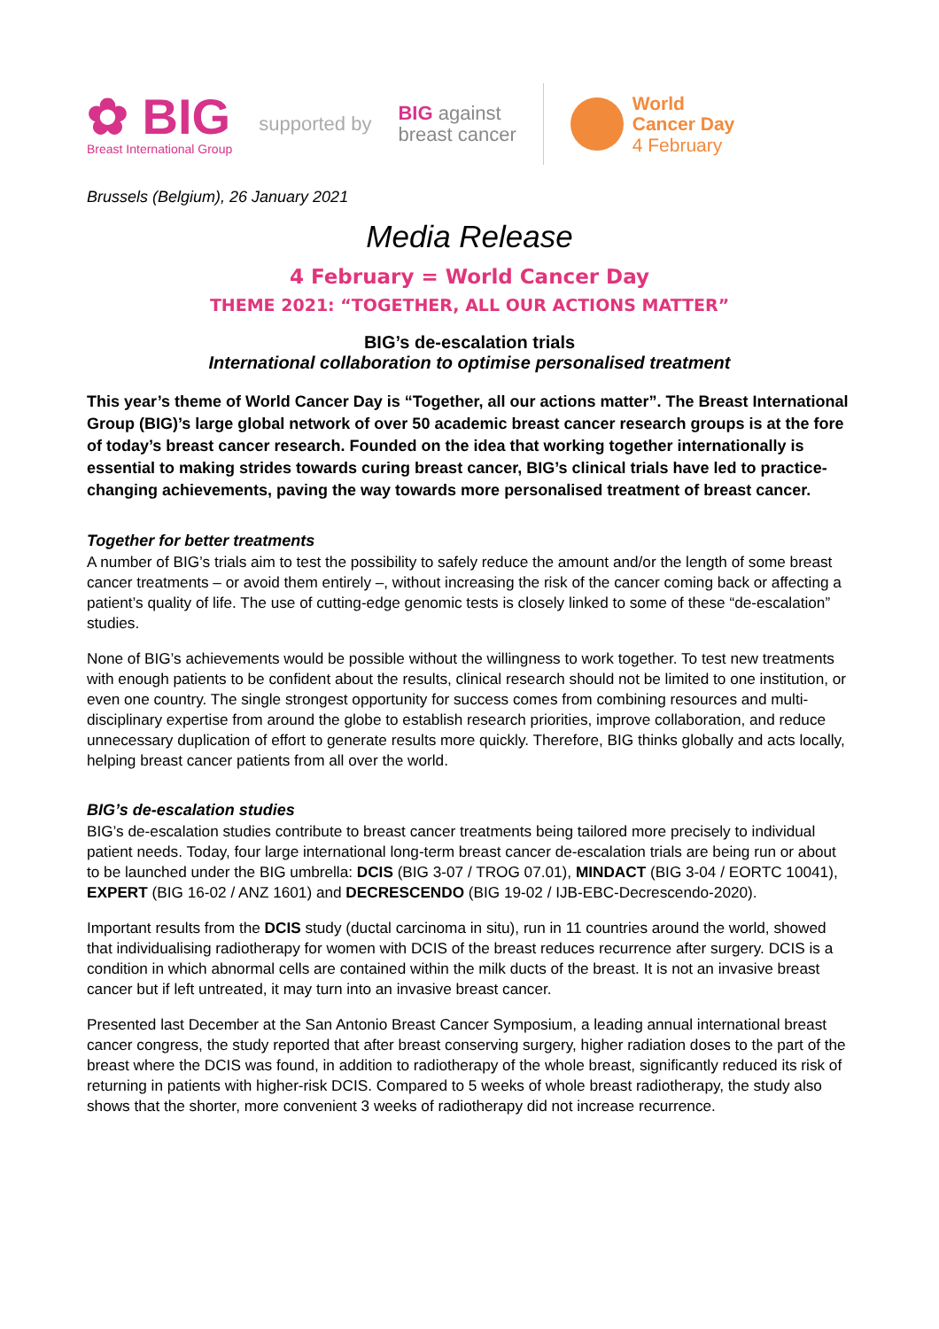✿ BIG
Breast International Group
supported by
BIG against
breast cancer
World
Cancer Day
4 February
Brussels (Belgium), 26 January 2021
Media Release
4 February = World Cancer Day
THEME 2021: “TOGETHER, ALL OUR ACTIONS MATTER”
BIG’s de-escalation trials
International collaboration to optimise personalised treatment
This year’s theme of World Cancer Day is “Together, all our actions matter”. The Breast International Group (BIG)’s large global network of over 50 academic breast cancer research groups is at the fore of today’s breast cancer research. Founded on the idea that working together internationally is essential to making strides towards curing breast cancer, BIG’s clinical trials have led to practice-changing achievements, paving the way towards more personalised treatment of breast cancer.
Together for better treatments
A number of BIG’s trials aim to test the possibility to safely reduce the amount and/or the length of some breast cancer treatments – or avoid them entirely –, without increasing the risk of the cancer coming back or affecting a patient’s quality of life. The use of cutting-edge genomic tests is closely linked to some of these “de-escalation” studies.
None of BIG’s achievements would be possible without the willingness to work together. To test new treatments with enough patients to be confident about the results, clinical research should not be limited to one institution, or even one country. The single strongest opportunity for success comes from combining resources and multi-disciplinary expertise from around the globe to establish research priorities, improve collaboration, and reduce unnecessary duplication of effort to generate results more quickly. Therefore, BIG thinks globally and acts locally, helping breast cancer patients from all over the world.
BIG’s de-escalation studies
BIG’s de-escalation studies contribute to breast cancer treatments being tailored more precisely to individual patient needs. Today, four large international long-term breast cancer de-escalation trials are being run or about to be launched under the BIG umbrella: DCIS (BIG 3-07 / TROG 07.01), MINDACT (BIG 3-04 / EORTC 10041), EXPERT (BIG 16-02 / ANZ 1601) and DECRESCENDO (BIG 19-02 / IJB-EBC-Decrescendo-2020).
Important results from the DCIS study (ductal carcinoma in situ), run in 11 countries around the world, showed that individualising radiotherapy for women with DCIS of the breast reduces recurrence after surgery. DCIS is a condition in which abnormal cells are contained within the milk ducts of the breast. It is not an invasive breast cancer but if left untreated, it may turn into an invasive breast cancer.
Presented last December at the San Antonio Breast Cancer Symposium, a leading annual international breast cancer congress, the study reported that after breast conserving surgery, higher radiation doses to the part of the breast where the DCIS was found, in addition to radiotherapy of the whole breast, significantly reduced its risk of returning in patients with higher-risk DCIS. Compared to 5 weeks of whole breast radiotherapy, the study also shows that the shorter, more convenient 3 weeks of radiotherapy did not increase recurrence.